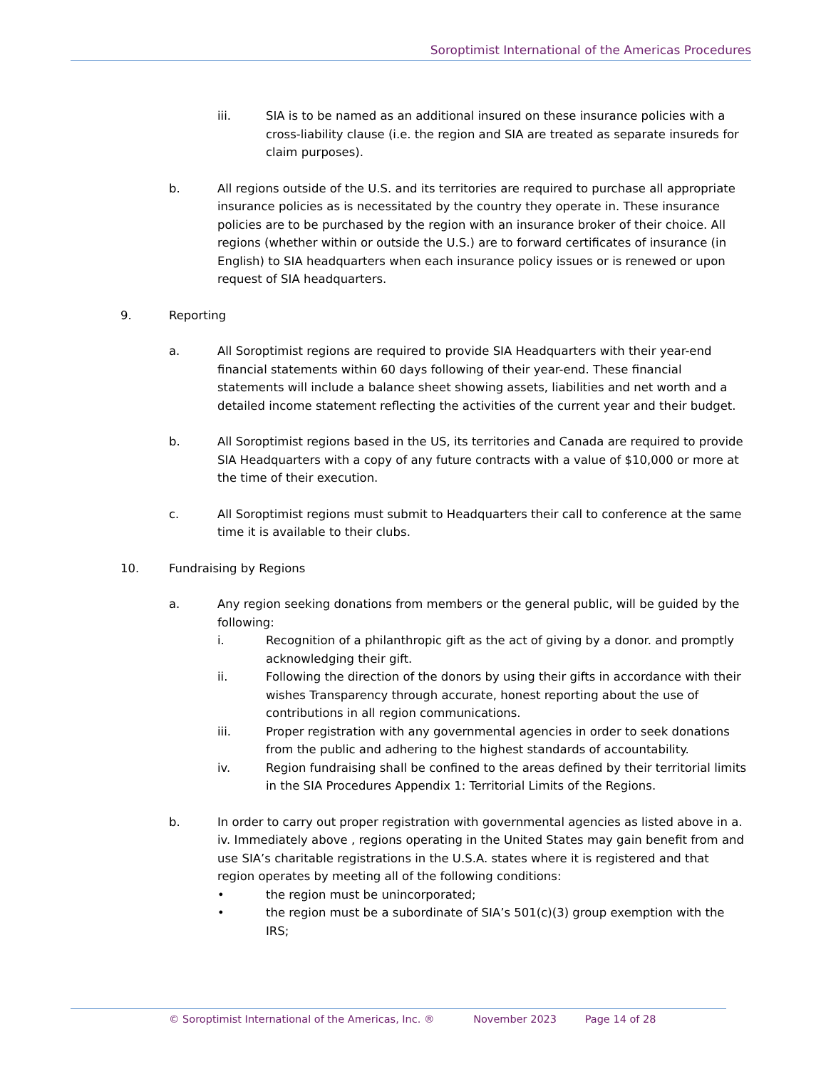Soroptimist International of the Americas Procedures
iii. SIA is to be named as an additional insured on these insurance policies with a cross-liability clause (i.e. the region and SIA are treated as separate insureds for claim purposes).
b. All regions outside of the U.S. and its territories are required to purchase all appropriate insurance policies as is necessitated by the country they operate in. These insurance policies are to be purchased by the region with an insurance broker of their choice. All regions (whether within or outside the U.S.) are to forward certificates of insurance (in English) to SIA headquarters when each insurance policy issues or is renewed or upon request of SIA headquarters.
9. Reporting
a. All Soroptimist regions are required to provide SIA Headquarters with their year-end financial statements within 60 days following of their year-end. These financial statements will include a balance sheet showing assets, liabilities and net worth and a detailed income statement reflecting the activities of the current year and their budget.
b. All Soroptimist regions based in the US, its territories and Canada are required to provide SIA Headquarters with a copy of any future contracts with a value of $10,000 or more at the time of their execution.
c. All Soroptimist regions must submit to Headquarters their call to conference at the same time it is available to their clubs.
10. Fundraising by Regions
a. Any region seeking donations from members or the general public, will be guided by the following:
i. Recognition of a philanthropic gift as the act of giving by a donor. and promptly acknowledging their gift.
ii. Following the direction of the donors by using their gifts in accordance with their wishes Transparency through accurate, honest reporting about the use of contributions in all region communications.
iii. Proper registration with any governmental agencies in order to seek donations from the public and adhering to the highest standards of accountability.
iv. Region fundraising shall be confined to the areas defined by their territorial limits in the SIA Procedures Appendix 1: Territorial Limits of the Regions.
b. In order to carry out proper registration with governmental agencies as listed above in a. iv. Immediately above , regions operating in the United States may gain benefit from and use SIA’s charitable registrations in the U.S.A. states where it is registered and that region operates by meeting all of the following conditions:
• the region must be unincorporated;
• the region must be a subordinate of SIA’s 501(c)(3) group exemption with the IRS;
© Soroptimist International of the Americas, Inc. ® November 2023 Page 14 of 28